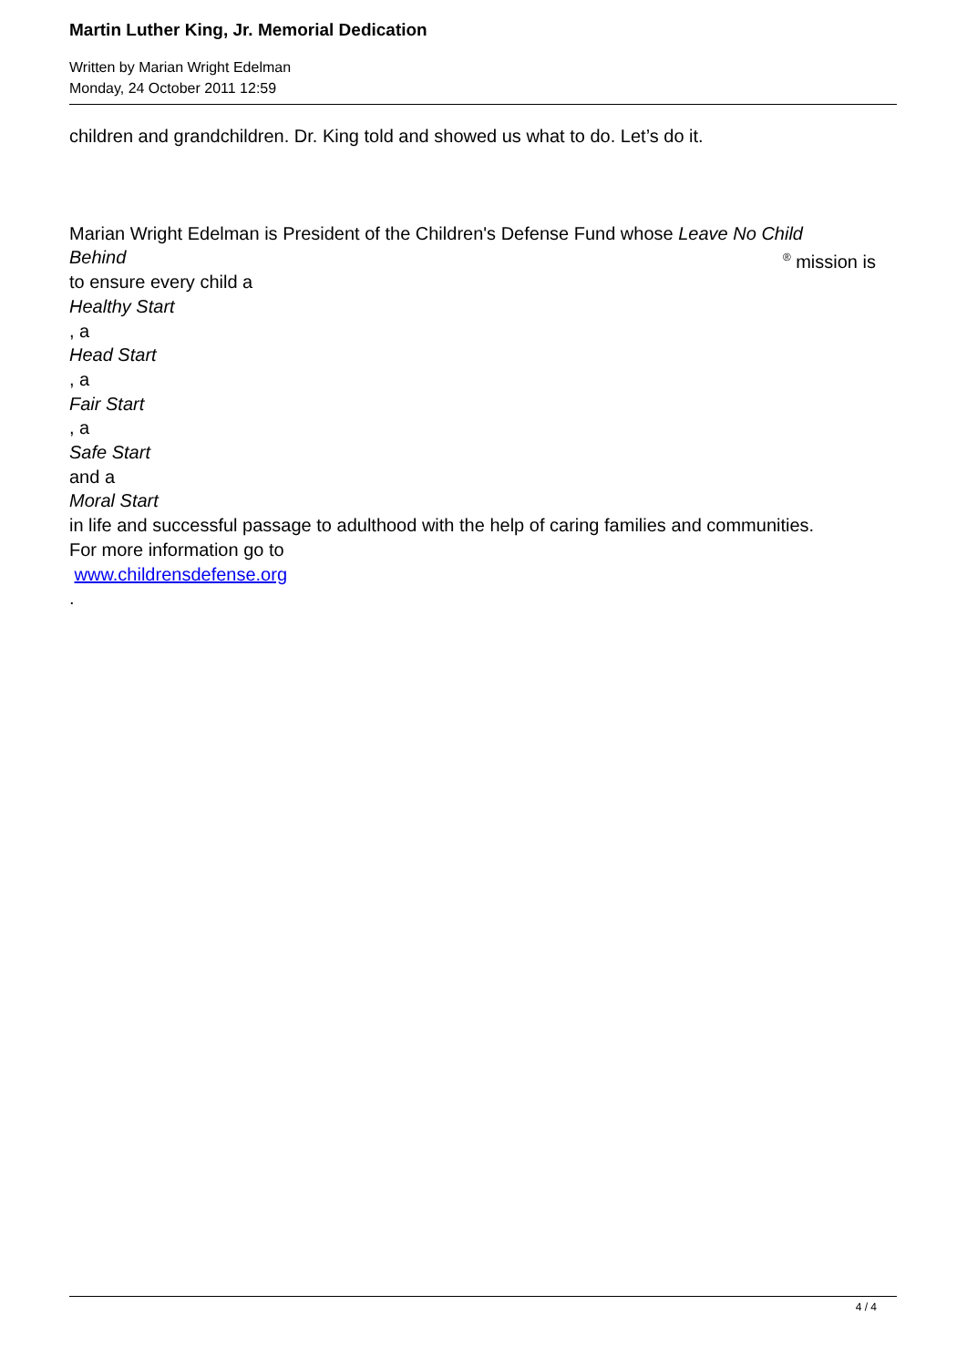Martin Luther King, Jr. Memorial Dedication
Written by Marian Wright Edelman
Monday, 24 October 2011 12:59
children and grandchildren. Dr. King told and showed us what to do. Let’s do it.
Marian Wright Edelman is President of the Children's Defense Fund whose Leave No Child
Behind<sup>®</sup> mission is
to ensure every child a
Healthy Start
, a
Head Start
, a
Fair Start
, a
Safe Start
and a
Moral Start
in life and successful passage to adulthood with the help of caring families and communities.
For more information go to
www.childrensdefense.org
.
4 / 4